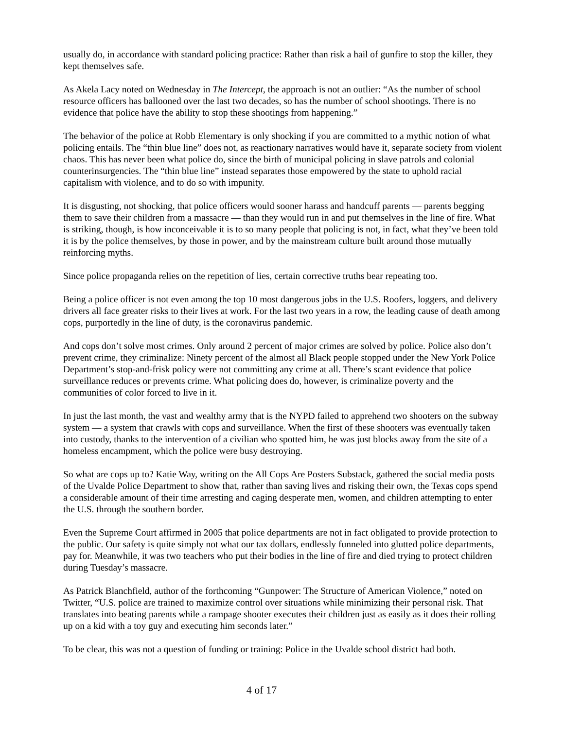usually do, in accordance with standard policing practice: Rather than risk a hail of gunfire to stop the killer, they kept themselves safe.
As Akela Lacy noted on Wednesday in The Intercept, the approach is not an outlier: “As the number of school resource officers has ballooned over the last two decades, so has the number of school shootings. There is no evidence that police have the ability to stop these shootings from happening.”
The behavior of the police at Robb Elementary is only shocking if you are committed to a mythic notion of what policing entails. The “thin blue line” does not, as reactionary narratives would have it, separate society from violent chaos. This has never been what police do, since the birth of municipal policing in slave patrols and colonial counterinsurgencies. The “thin blue line” instead separates those empowered by the state to uphold racial capitalism with violence, and to do so with impunity.
It is disgusting, not shocking, that police officers would sooner harass and handcuff parents — parents begging them to save their children from a massacre — than they would run in and put themselves in the line of fire. What is striking, though, is how inconceivable it is to so many people that policing is not, in fact, what they’ve been told it is by the police themselves, by those in power, and by the mainstream culture built around those mutually reinforcing myths.
Since police propaganda relies on the repetition of lies, certain corrective truths bear repeating too.
Being a police officer is not even among the top 10 most dangerous jobs in the U.S. Roofers, loggers, and delivery drivers all face greater risks to their lives at work. For the last two years in a row, the leading cause of death among cops, purportedly in the line of duty, is the coronavirus pandemic.
And cops don’t solve most crimes. Only around 2 percent of major crimes are solved by police. Police also don’t prevent crime, they criminalize: Ninety percent of the almost all Black people stopped under the New York Police Department’s stop-and-frisk policy were not committing any crime at all. There’s scant evidence that police surveillance reduces or prevents crime. What policing does do, however, is criminalize poverty and the communities of color forced to live in it.
In just the last month, the vast and wealthy army that is the NYPD failed to apprehend two shooters on the subway system — a system that crawls with cops and surveillance. When the first of these shooters was eventually taken into custody, thanks to the intervention of a civilian who spotted him, he was just blocks away from the site of a homeless encampment, which the police were busy destroying.
So what are cops up to? Katie Way, writing on the All Cops Are Posters Substack, gathered the social media posts of the Uvalde Police Department to show that, rather than saving lives and risking their own, the Texas cops spend a considerable amount of their time arresting and caging desperate men, women, and children attempting to enter the U.S. through the southern border.
Even the Supreme Court affirmed in 2005 that police departments are not in fact obligated to provide protection to the public. Our safety is quite simply not what our tax dollars, endlessly funneled into glutted police departments, pay for. Meanwhile, it was two teachers who put their bodies in the line of fire and died trying to protect children during Tuesday’s massacre.
As Patrick Blanchfield, author of the forthcoming “Gunpower: The Structure of American Violence,” noted on Twitter, “U.S. police are trained to maximize control over situations while minimizing their personal risk. That translates into beating parents while a rampage shooter executes their children just as easily as it does their rolling up on a kid with a toy guy and executing him seconds later.”
To be clear, this was not a question of funding or training: Police in the Uvalde school district had both.
4 of 17